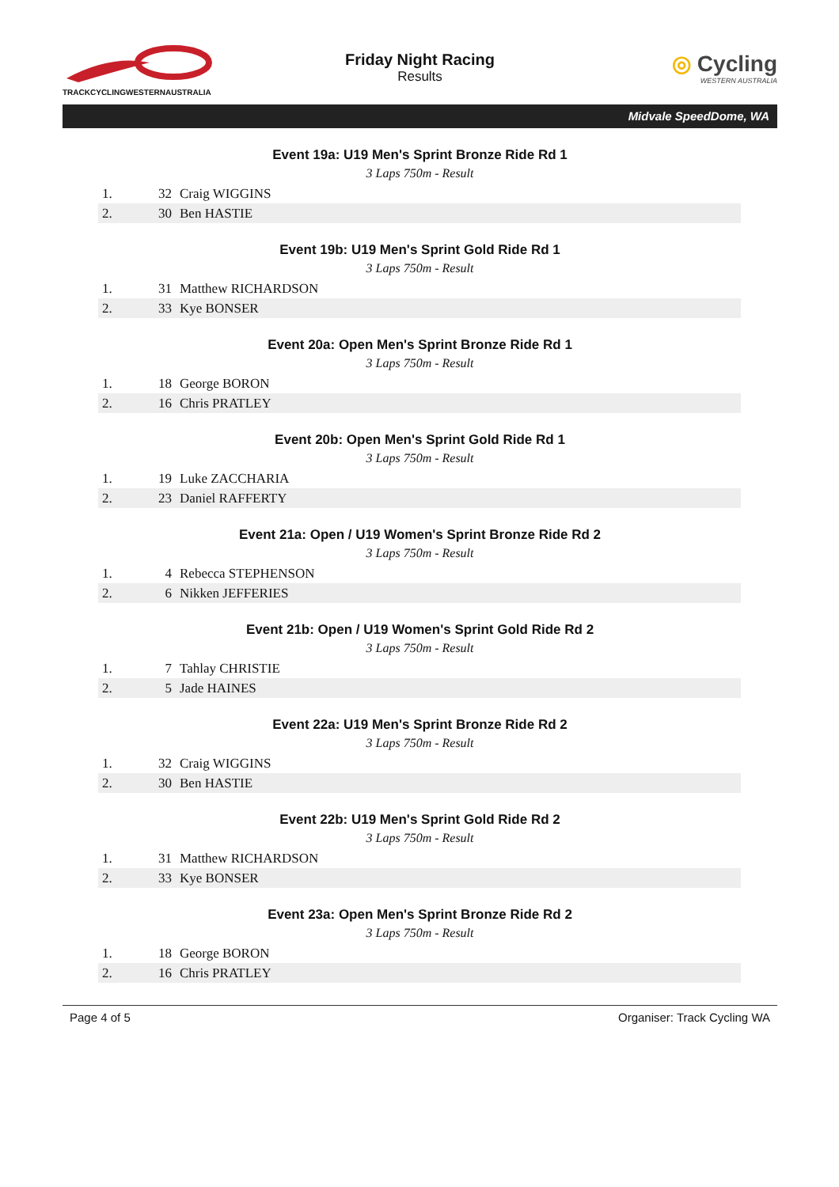TRACKCYCLINGWESTERNAUSTRALIA
Friday Night Racing
Results
◎ Cycling
WESTERN AUSTRALIA
Midvale SpeedDome, WA
Event 19a: U19 Men's Sprint Bronze Ride Rd 1
3 Laps 750m - Result
| 1. | 32 | Craig WIGGINS |
| 2. | 30 | Ben HASTIE |
Event 19b: U19 Men's Sprint Gold Ride Rd 1
3 Laps 750m - Result
| 1. | 31 | Matthew RICHARDSON |
| 2. | 33 | Kye BONSER |
Event 20a: Open Men's Sprint Bronze Ride Rd 1
3 Laps 750m - Result
| 1. | 18 | George BORON |
| 2. | 16 | Chris PRATLEY |
Event 20b: Open Men's Sprint Gold Ride Rd 1
3 Laps 750m - Result
| 1. | 19 | Luke ZACCHARIA |
| 2. | 23 | Daniel RAFFERTY |
Event 21a: Open / U19 Women's Sprint Bronze Ride Rd 2
3 Laps 750m - Result
| 1. | 4 | Rebecca STEPHENSON |
| 2. | 6 | Nikken JEFFERIES |
Event 21b: Open / U19 Women's Sprint Gold Ride Rd 2
3 Laps 750m - Result
| 1. | 7 | Tahlay CHRISTIE |
| 2. | 5 | Jade HAINES |
Event 22a: U19 Men's Sprint Bronze Ride Rd 2
3 Laps 750m - Result
| 1. | 32 | Craig WIGGINS |
| 2. | 30 | Ben HASTIE |
Event 22b: U19 Men's Sprint Gold Ride Rd 2
3 Laps 750m - Result
| 1. | 31 | Matthew RICHARDSON |
| 2. | 33 | Kye BONSER |
Event 23a: Open Men's Sprint Bronze Ride Rd 2
3 Laps 750m - Result
| 1. | 18 | George BORON |
| 2. | 16 | Chris PRATLEY |
Page 4 of 5 Organiser: Track Cycling WA